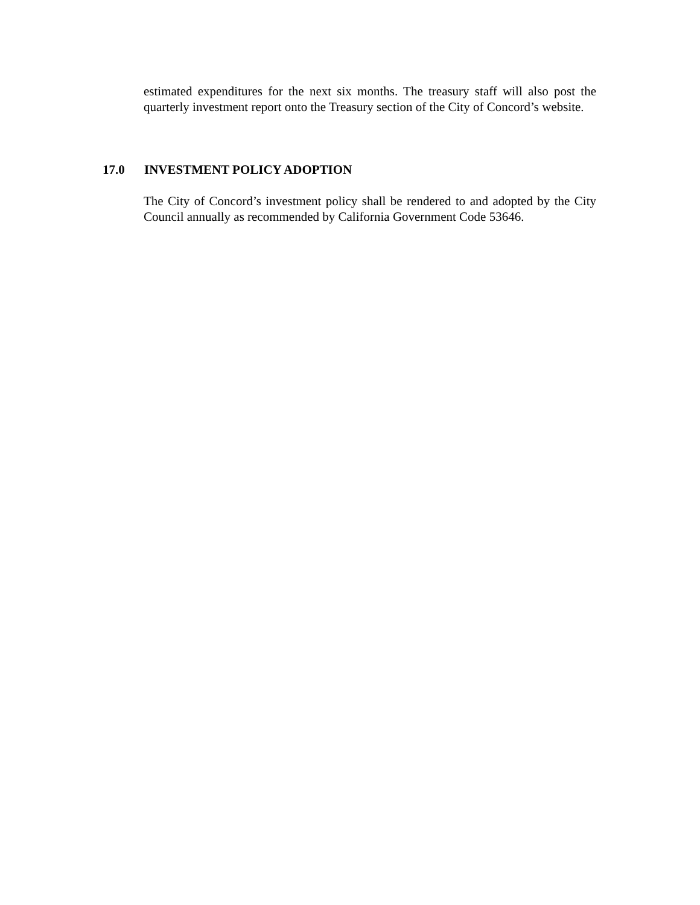estimated expenditures for the next six months. The treasury staff will also post the quarterly investment report onto the Treasury section of the City of Concord’s website.
17.0 INVESTMENT POLICY ADOPTION
The City of Concord’s investment policy shall be rendered to and adopted by the City Council annually as recommended by California Government Code 53646.